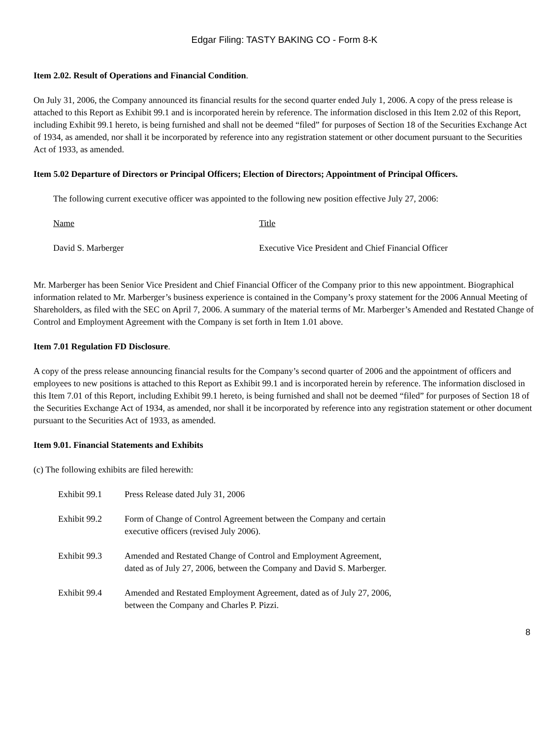Edgar Filing: TASTY BAKING CO - Form 8-K
Item 2.02. Result of Operations and Financial Condition.
On July 31, 2006, the Company announced its financial results for the second quarter ended July 1, 2006. A copy of the press release is attached to this Report as Exhibit 99.1 and is incorporated herein by reference. The information disclosed in this Item 2.02 of this Report, including Exhibit 99.1 hereto, is being furnished and shall not be deemed “filed” for purposes of Section 18 of the Securities Exchange Act of 1934, as amended, nor shall it be incorporated by reference into any registration statement or other document pursuant to the Securities Act of 1933, as amended.
Item 5.02 Departure of Directors or Principal Officers; Election of Directors; Appointment of Principal Officers.
The following current executive officer was appointed to the following new position effective July 27, 2006:
Name Title
David S. Marberger Executive Vice President and Chief Financial Officer
Mr. Marberger has been Senior Vice President and Chief Financial Officer of the Company prior to this new appointment. Biographical information related to Mr. Marberger’s business experience is contained in the Company’s proxy statement for the 2006 Annual Meeting of Shareholders, as filed with the SEC on April 7, 2006. A summary of the material terms of Mr. Marberger’s Amended and Restated Change of Control and Employment Agreement with the Company is set forth in Item 1.01 above.
Item 7.01 Regulation FD Disclosure.
A copy of the press release announcing financial results for the Company’s second quarter of 2006 and the appointment of officers and employees to new positions is attached to this Report as Exhibit 99.1 and is incorporated herein by reference. The information disclosed in this Item 7.01 of this Report, including Exhibit 99.1 hereto, is being furnished and shall not be deemed “filed” for purposes of Section 18 of the Securities Exchange Act of 1934, as amended, nor shall it be incorporated by reference into any registration statement or other document pursuant to the Securities Act of 1933, as amended.
Item 9.01. Financial Statements and Exhibits
(c) The following exhibits are filed herewith:
Exhibit 99.1 Press Release dated July 31, 2006
Exhibit 99.2 Form of Change of Control Agreement between the Company and certain executive officers (revised July 2006).
Exhibit 99.3 Amended and Restated Change of Control and Employment Agreement, dated as of July 27, 2006, between the Company and David S. Marberger.
Exhibit 99.4 Amended and Restated Employment Agreement, dated as of July 27, 2006, between the Company and Charles P. Pizzi.
8